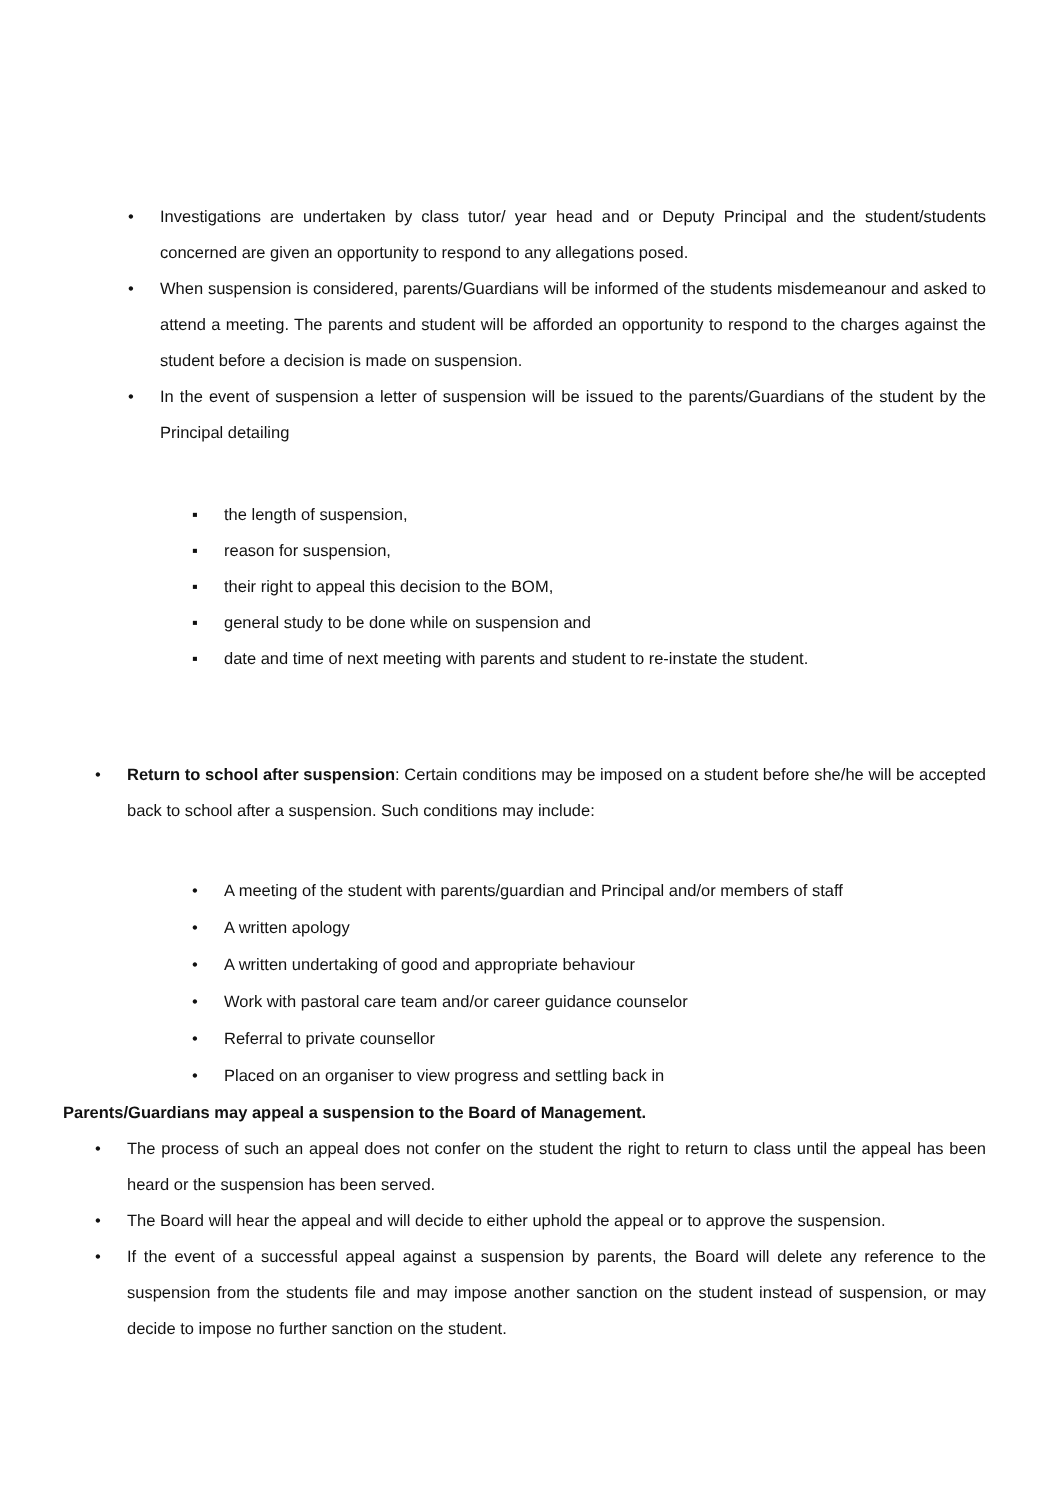• Investigations are undertaken by class tutor/ year head and or Deputy Principal and the student/students concerned are given an opportunity to respond to any allegations posed.
• When suspension is considered, parents/Guardians will be informed of the students misdemeanour and asked to attend a meeting. The parents and student will be afforded an opportunity to respond to the charges against the student before a decision is made on suspension.
• In the event of suspension a letter of suspension will be issued to the parents/Guardians of the student by the Principal detailing
▪ the length of suspension,
▪ reason for suspension,
▪ their right to appeal this decision to the BOM,
▪ general study to be done while on suspension and
▪ date and time of next meeting with parents and student to re-instate the student.
• Return to school after suspension: Certain conditions may be imposed on a student before she/he will be accepted back to school after a suspension. Such conditions may include:
• A meeting of the student with parents/guardian and Principal and/or members of staff
• A written apology
• A written undertaking of good and appropriate behaviour
• Work with pastoral care team and/or career guidance counselor
• Referral to private counsellor
• Placed on an organiser to view progress and settling back in
Parents/Guardians may appeal a suspension to the Board of Management.
• The process of such an appeal does not confer on the student the right to return to class until the appeal has been heard or the suspension has been served.
• The Board will hear the appeal and will decide to either uphold the appeal or to approve the suspension.
• If the event of a successful appeal against a suspension by parents, the Board will delete any reference to the suspension from the students file and may impose another sanction on the student instead of suspension, or may decide to impose no further sanction on the student.